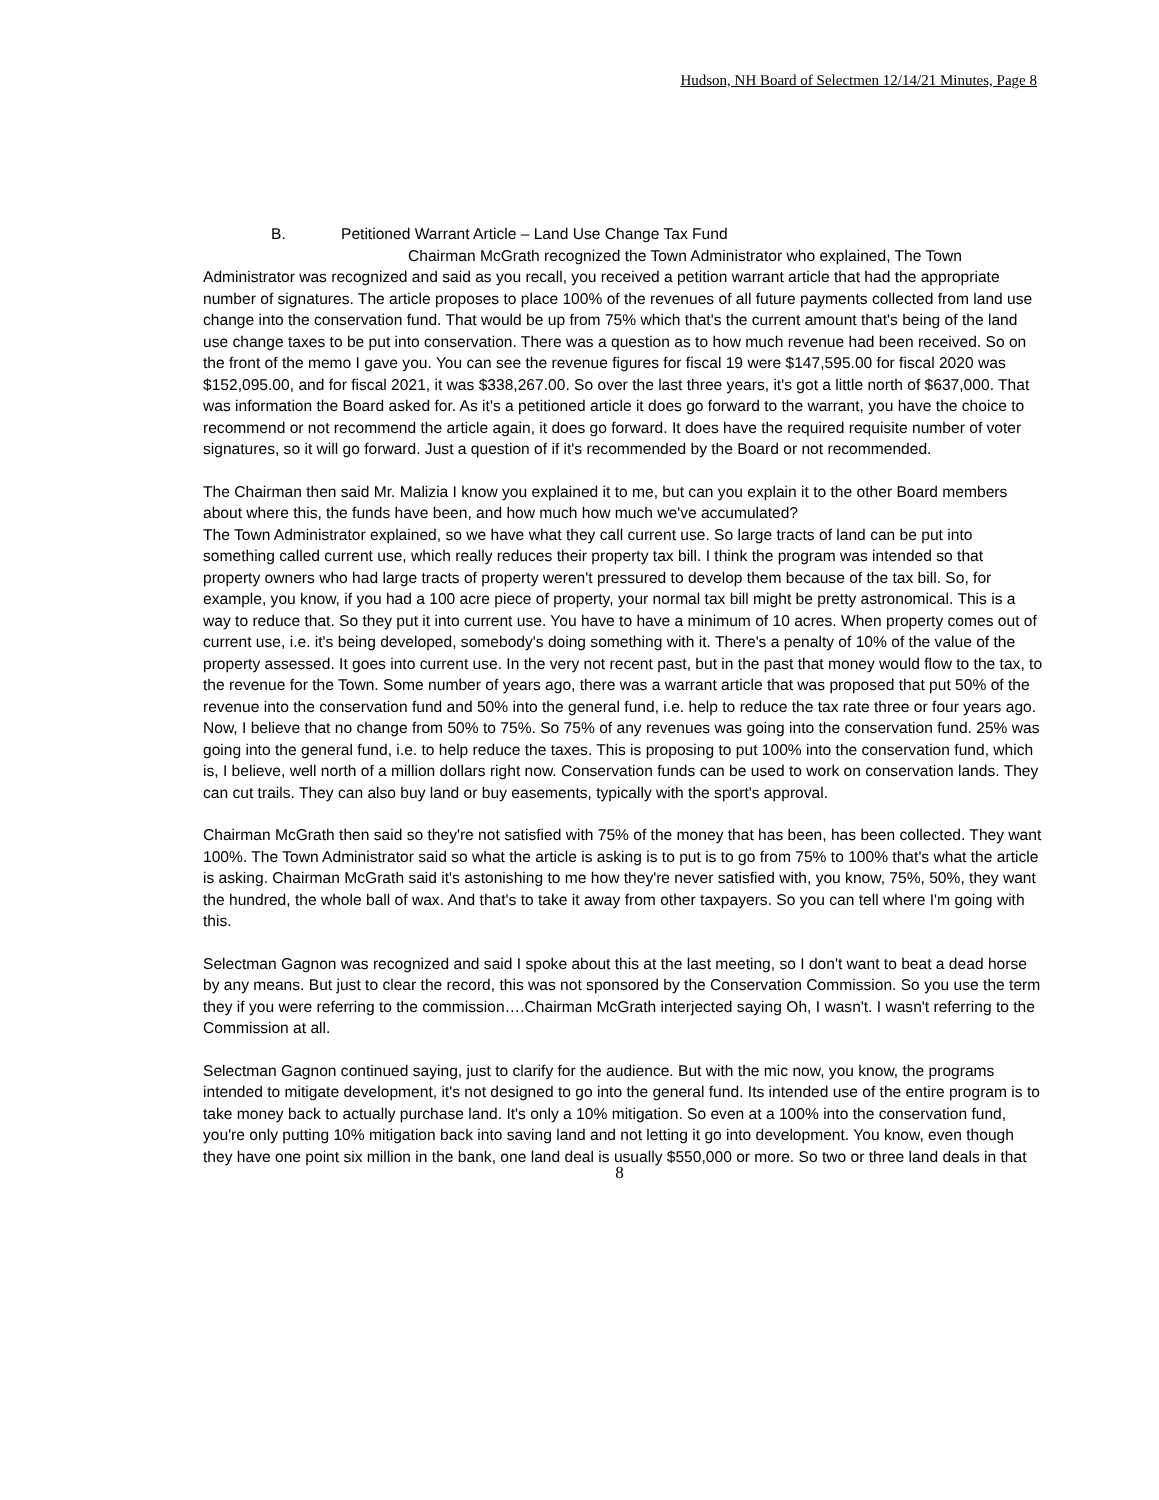Hudson, NH Board of Selectmen 12/14/21 Minutes, Page 8
B. Petitioned Warrant Article – Land Use Change Tax Fund
Chairman McGrath recognized the Town Administrator who explained, The Town Administrator was recognized and said as you recall, you received a petition warrant article that had the appropriate number of signatures. The article proposes to place 100% of the revenues of all future payments collected from land use change into the conservation fund. That would be up from 75% which that's the current amount that's being of the land use change taxes to be put into conservation. There was a question as to how much revenue had been received. So on the front of the memo I gave you. You can see the revenue figures for fiscal 19 were $147,595.00 for fiscal 2020 was $152,095.00, and for fiscal 2021, it was $338,267.00. So over the last three years, it's got a little north of $637,000. That was information the Board asked for. As it's a petitioned article it does go forward to the warrant, you have the choice to recommend or not recommend the article again, it does go forward. It does have the required requisite number of voter signatures, so it will go forward. Just a question of if it's recommended by the Board or not recommended.
The Chairman then said Mr. Malizia I know you explained it to me, but can you explain it to the other Board members about where this, the funds have been, and how much how much we've accumulated?
The Town Administrator explained, so we have what they call current use. So large tracts of land can be put into something called current use, which really reduces their property tax bill. I think the program was intended so that property owners who had large tracts of property weren't pressured to develop them because of the tax bill. So, for example, you know, if you had a 100 acre piece of property, your normal tax bill might be pretty astronomical. This is a way to reduce that. So they put it into current use. You have to have a minimum of 10 acres. When property comes out of current use, i.e. it's being developed, somebody's doing something with it. There's a penalty of 10% of the value of the property assessed. It goes into current use. In the very not recent past, but in the past that money would flow to the tax, to the revenue for the Town. Some number of years ago, there was a warrant article that was proposed that put 50% of the revenue into the conservation fund and 50% into the general fund, i.e. help to reduce the tax rate three or four years ago. Now, I believe that no change from 50% to 75%. So 75% of any revenues was going into the conservation fund. 25% was going into the general fund, i.e. to help reduce the taxes. This is proposing to put 100% into the conservation fund, which is, I believe, well north of a million dollars right now. Conservation funds can be used to work on conservation lands. They can cut trails. They can also buy land or buy easements, typically with the sport's approval.
Chairman McGrath then said so they're not satisfied with 75% of the money that has been, has been collected. They want 100%. The Town Administrator said so what the article is asking is to put is to go from 75% to 100% that's what the article is asking. Chairman McGrath said it's astonishing to me how they're never satisfied with, you know, 75%, 50%, they want the hundred, the whole ball of wax. And that's to take it away from other taxpayers. So you can tell where I'm going with this.
Selectman Gagnon was recognized and said I spoke about this at the last meeting, so I don't want to beat a dead horse by any means. But just to clear the record, this was not sponsored by the Conservation Commission. So you use the term they if you were referring to the commission….Chairman McGrath interjected saying Oh, I wasn't. I wasn't referring to the Commission at all.
Selectman Gagnon continued saying, just to clarify for the audience. But with the mic now, you know, the programs intended to mitigate development, it's not designed to go into the general fund. Its intended use of the entire program is to take money back to actually purchase land. It's only a 10% mitigation. So even at a 100% into the conservation fund, you're only putting 10% mitigation back into saving land and not letting it go into development. You know, even though they have one point six million in the bank, one land deal is usually $550,000 or more. So two or three land deals in that
8